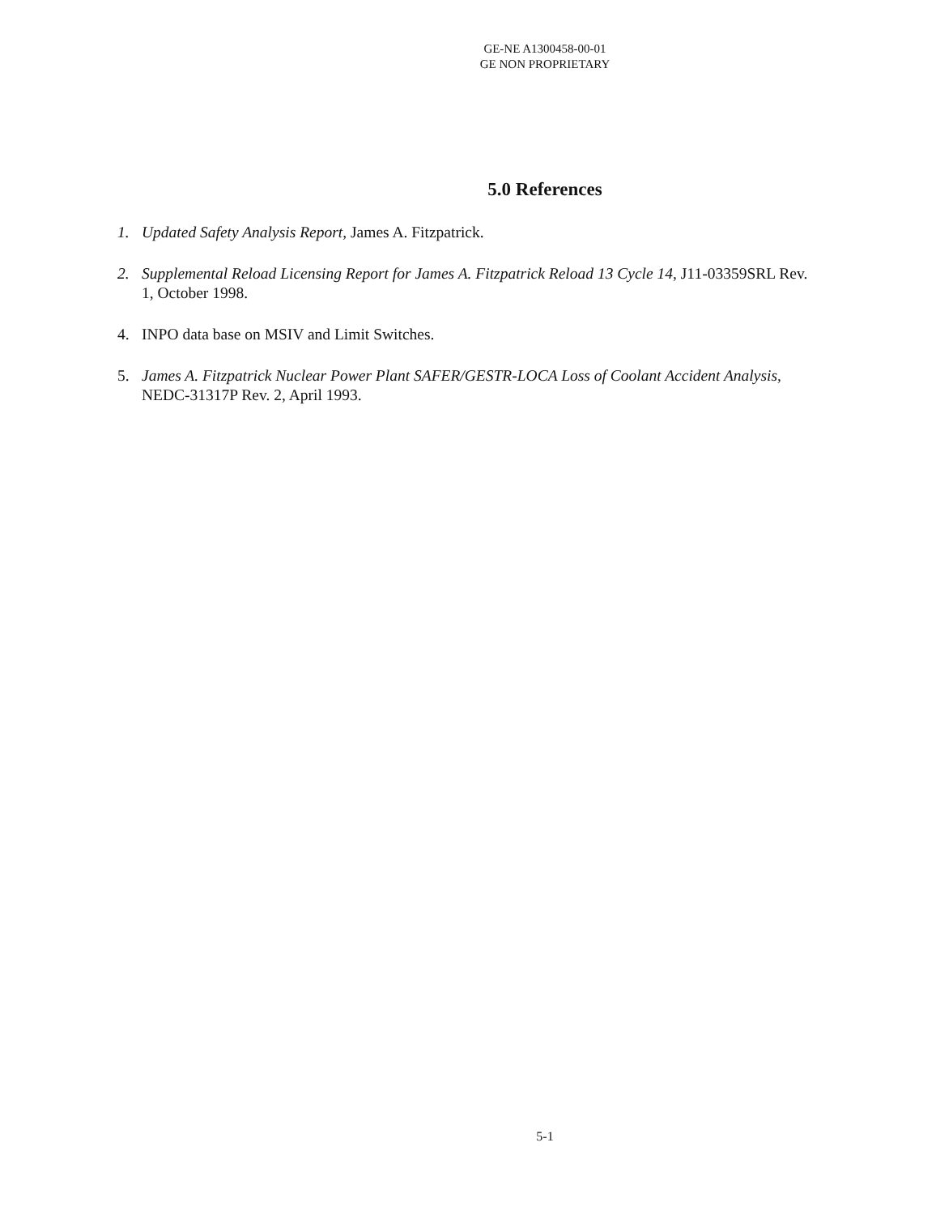GE-NE A1300458-00-01
GE NON PROPRIETARY
5.0 References
1. Updated Safety Analysis Report, James A. Fitzpatrick.
2. Supplemental Reload Licensing Report for James A. Fitzpatrick Reload 13 Cycle 14, J11-03359SRL Rev. 1, October 1998.
4. INPO data base on MSIV and Limit Switches.
5. James A. Fitzpatrick Nuclear Power Plant SAFER/GESTR-LOCA Loss of Coolant Accident Analysis, NEDC-31317P Rev. 2, April 1993.
5-1